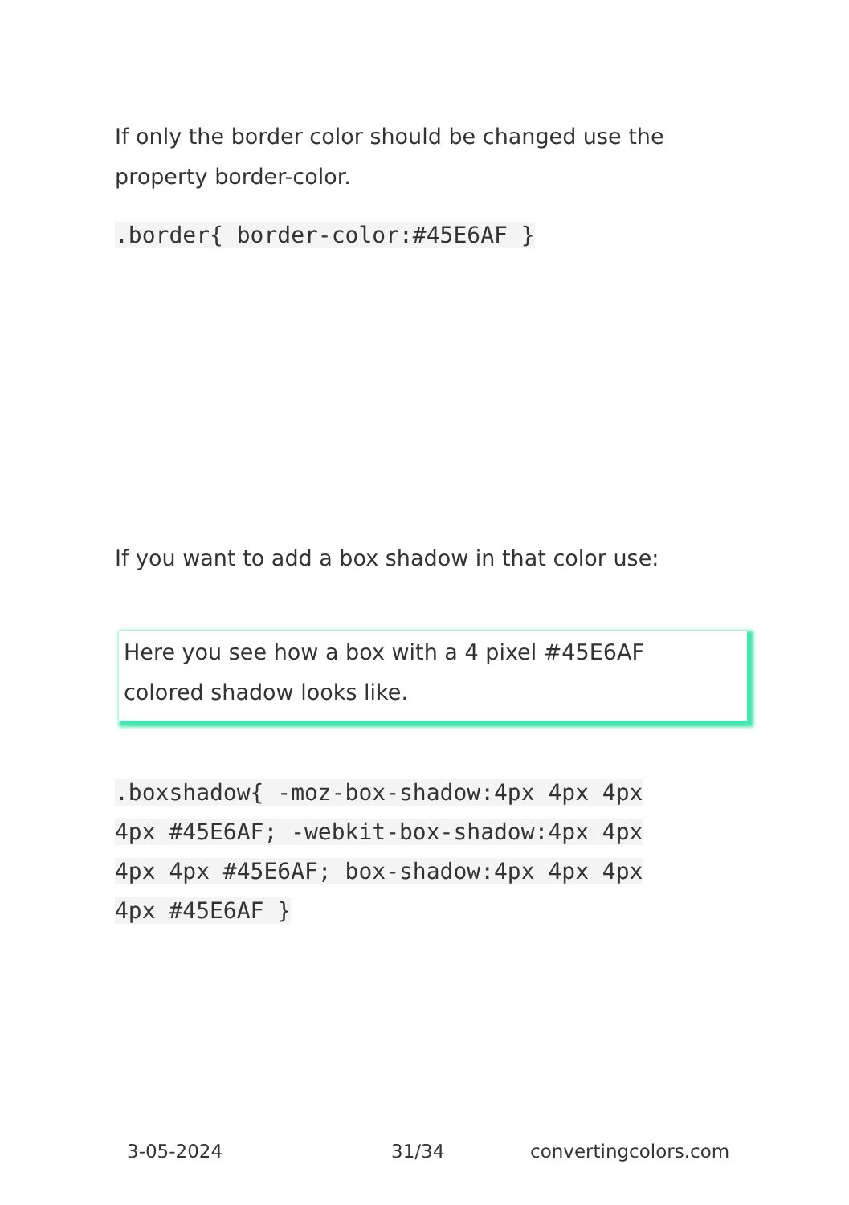If only the border color should be changed use the property border-color.
.border{ border-color:#45E6AF }
If you want to add a box shadow in that color use:
Here you see how a box with a 4 pixel #45E6AF
colored shadow looks like.
.boxshadow{ -moz-box-shadow:4px 4px 4px 4px #45E6AF; -webkit-box-shadow:4px 4px 4px 4px #45E6AF; box-shadow:4px 4px 4px 4px #45E6AF }
3-05-2024 31/34 convertingcolors.com